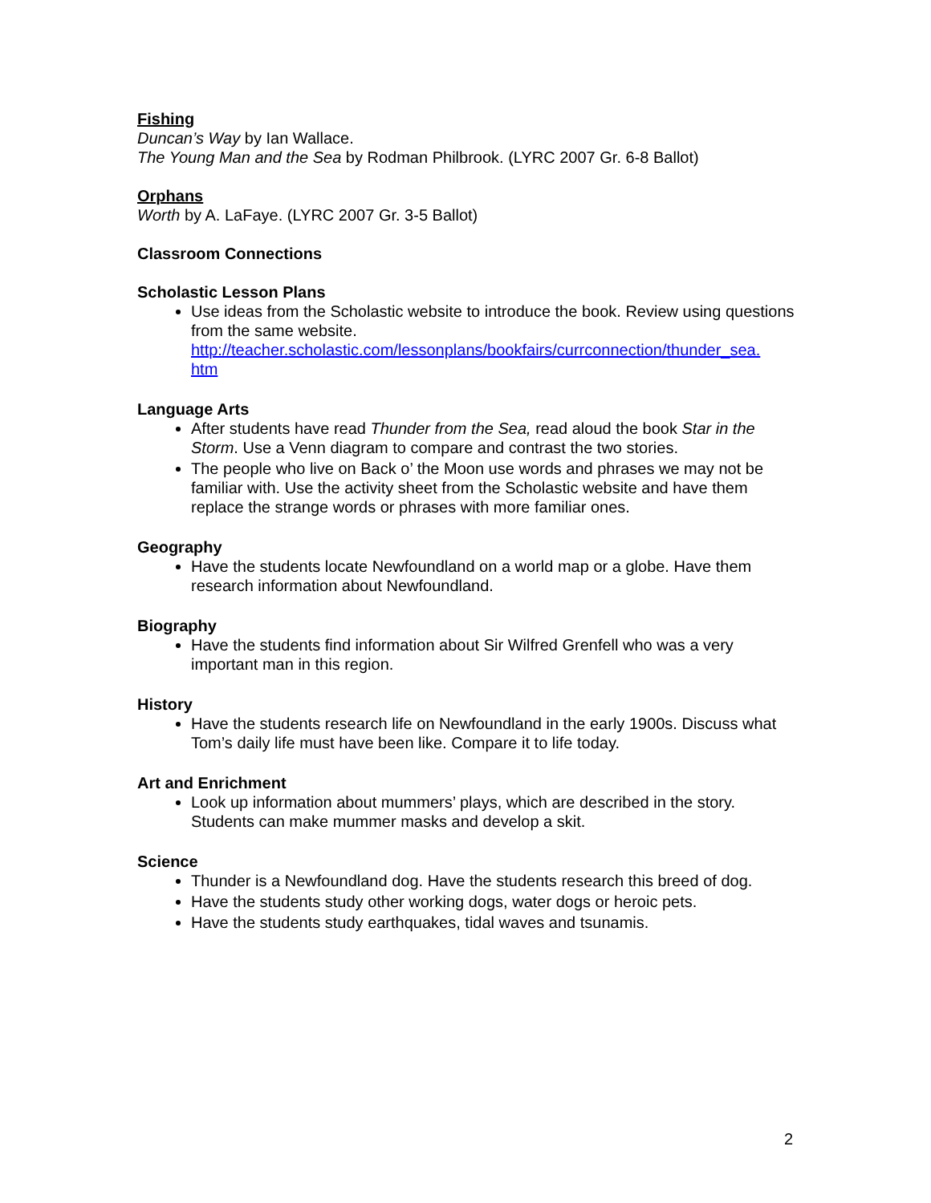Fishing
Duncan’s Way by Ian Wallace.
The Young Man and the Sea by Rodman Philbrook. (LYRC 2007 Gr. 6-8 Ballot)
Orphans
Worth by A. LaFaye. (LYRC 2007 Gr. 3-5 Ballot)
Classroom Connections
Scholastic Lesson Plans
Use ideas from the Scholastic website to introduce the book. Review using questions from the same website. http://teacher.scholastic.com/lessonplans/bookfairs/currconnection/thunder_sea.
htm
Language Arts
After students have read Thunder from the Sea, read aloud the book Star in the Storm. Use a Venn diagram to compare and contrast the two stories.
The people who live on Back o’ the Moon use words and phrases we may not be familiar with. Use the activity sheet from the Scholastic website and have them replace the strange words or phrases with more familiar ones.
Geography
Have the students locate Newfoundland on a world map or a globe. Have them research information about Newfoundland.
Biography
Have the students find information about Sir Wilfred Grenfell who was a very important man in this region.
History
Have the students research life on Newfoundland in the early 1900s. Discuss what Tom’s daily life must have been like. Compare it to life today.
Art and Enrichment
Look up information about mummers’ plays, which are described in the story. Students can make mummer masks and develop a skit.
Science
Thunder is a Newfoundland dog. Have the students research this breed of dog.
Have the students study other working dogs, water dogs or heroic pets.
Have the students study earthquakes, tidal waves and tsunamis.
2